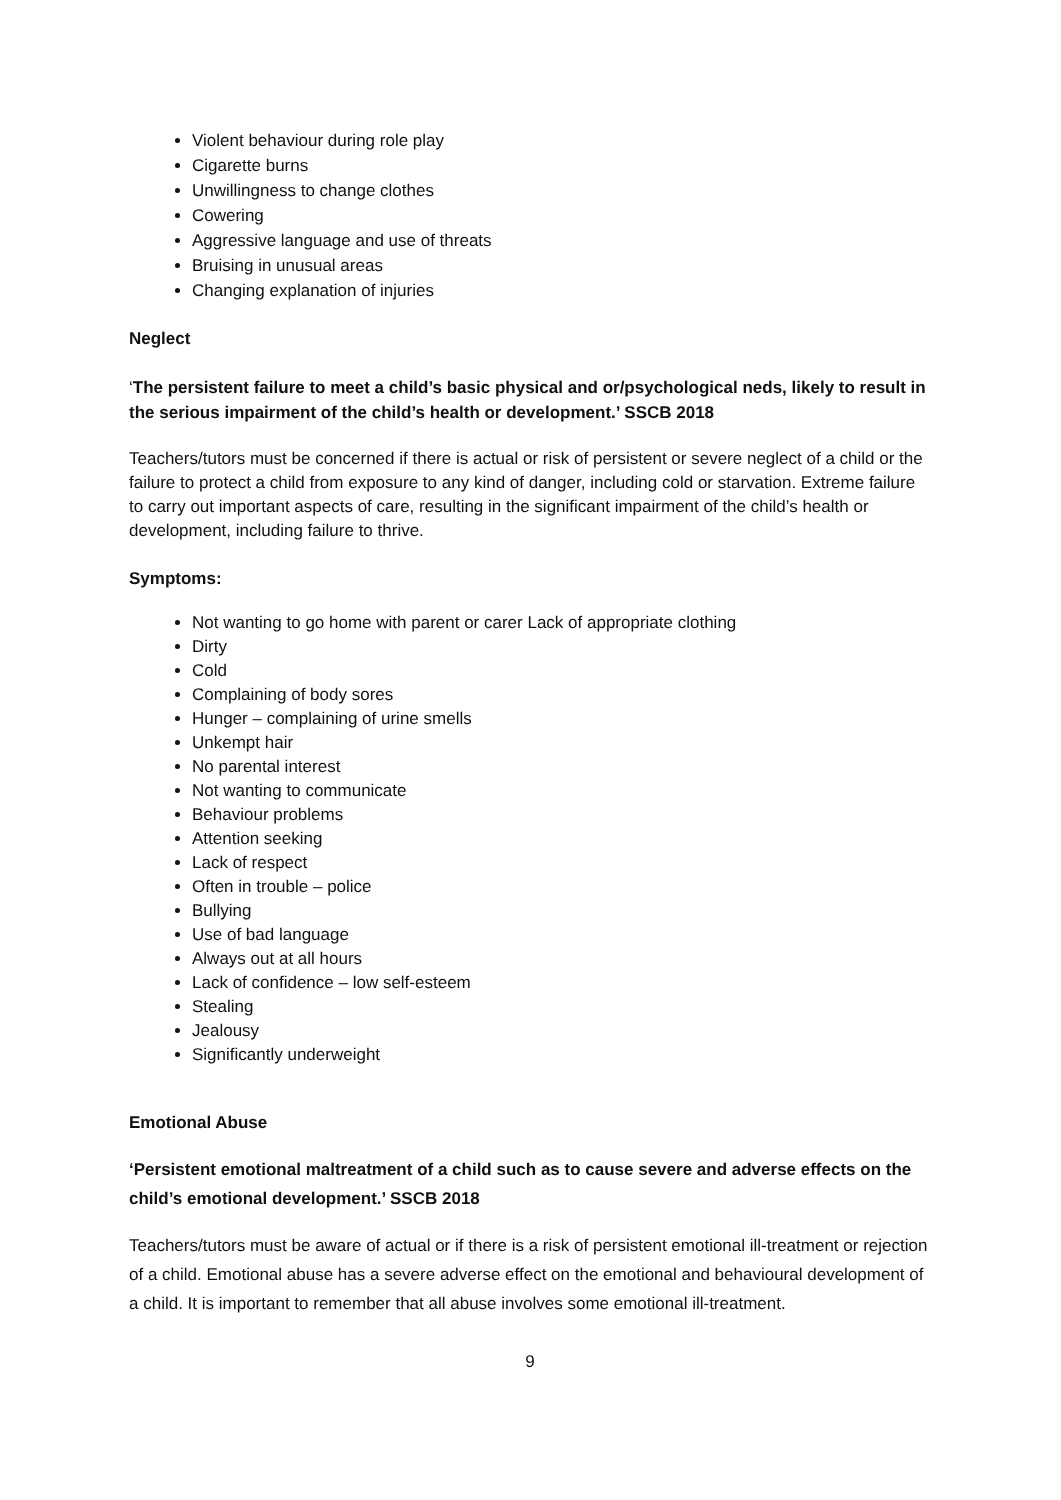Violent behaviour during role play
Cigarette burns
Unwillingness to change clothes
Cowering
Aggressive language and use of threats
Bruising in unusual areas
Changing explanation of injuries
Neglect
‘The persistent failure to meet a child’s basic physical and or/psychological neds, likely to result in the serious impairment of the child’s health or development.’ SSCB 2018
Teachers/tutors must be concerned if there is actual or risk of persistent or severe neglect of a child or the failure to protect a child from exposure to any kind of danger, including cold or starvation. Extreme failure to carry out important aspects of care, resulting in the significant impairment of the child’s health or development, including failure to thrive.
Symptoms:
Not wanting to go home with parent or carer Lack of appropriate clothing
Dirty
Cold
Complaining of body sores
Hunger – complaining of urine smells
Unkempt hair
No parental interest
Not wanting to communicate
Behaviour problems
Attention seeking
Lack of respect
Often in trouble – police
Bullying
Use of bad language
Always out at all hours
Lack of confidence – low self-esteem
Stealing
Jealousy
Significantly underweight
Emotional Abuse
‘Persistent emotional maltreatment of a child such as to cause severe and adverse effects on the child’s emotional development.’ SSCB 2018
Teachers/tutors must be aware of actual or if there is a risk of persistent emotional ill-treatment or rejection of a child. Emotional abuse has a severe adverse effect on the emotional and behavioural development of a child. It is important to remember that all abuse involves some emotional ill-treatment.
9